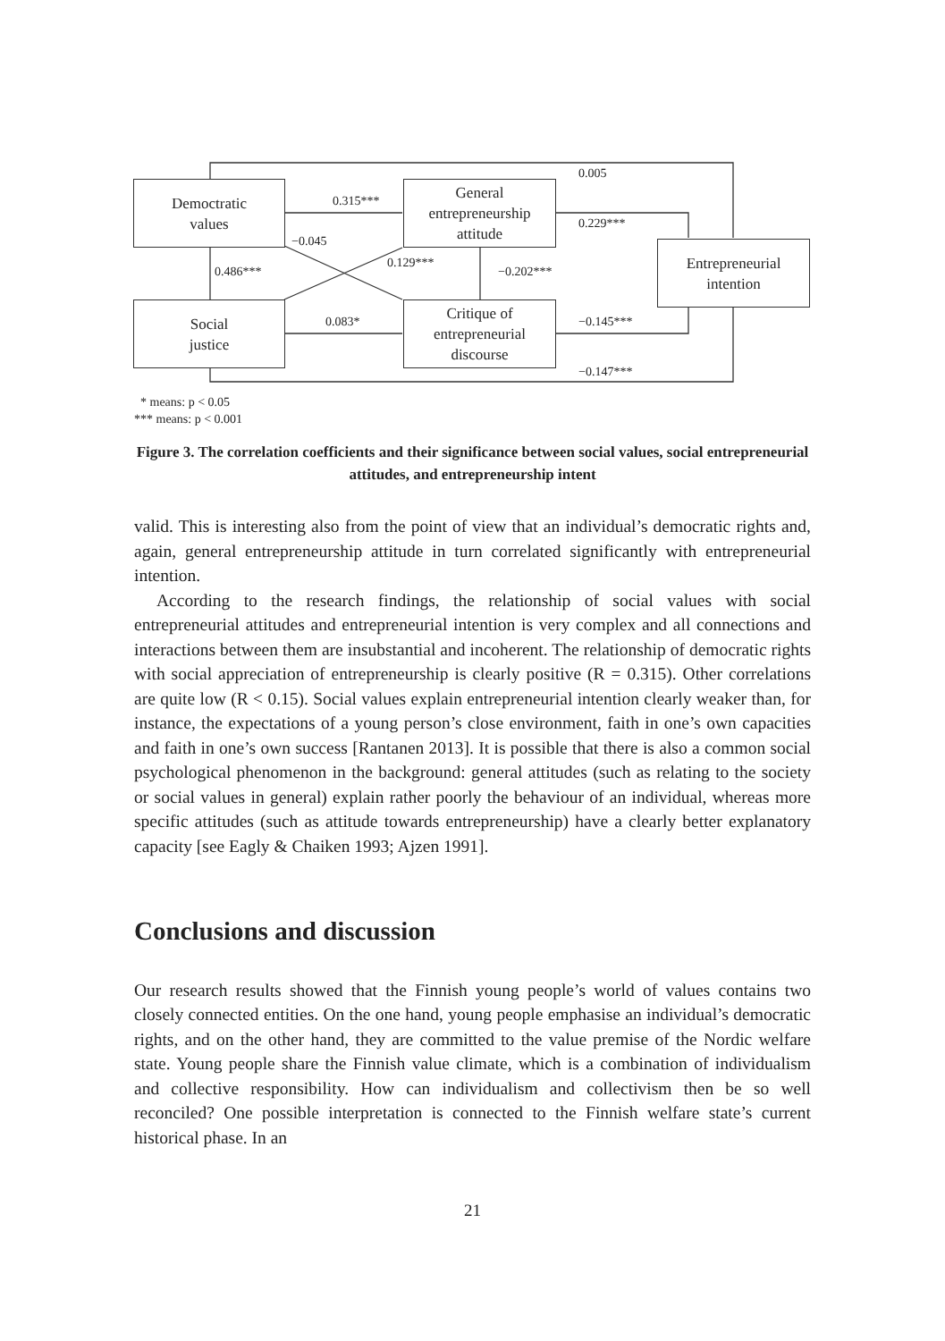Democtratic
values
General
entrepreneurship
attitude
Entrepreneurial
intention
Social
justice
Critique of
entrepreneurial
discourse
0.005
0.315***
0.229***
−0.045
0.129***
0.486*** −0.202***
0.083* −0.145***
−0.147***
* means: p < 0.05
*** means: p < 0.001
Figure 3. The correlation coefficients and their significance between social values, social entrepreneurial attitudes, and entrepreneurship intent
valid. This is interesting also from the point of view that an individual’s democratic rights and, again, general entrepreneurship attitude in turn correlated significantly with entrepreneurial intention.
According to the research findings, the relationship of social values with social entrepreneurial attitudes and entrepreneurial intention is very complex and all connections and interactions between them are insubstantial and incoherent. The relationship of democratic rights with social appreciation of entrepreneurship is clearly positive (R = 0.315). Other correlations are quite low (R < 0.15). Social values explain entrepreneurial intention clearly weaker than, for instance, the expectations of a young person’s close environment, faith in one’s own capacities and faith in one’s own success [Rantanen 2013]. It is possible that there is also a common social psychological phenomenon in the background: general attitudes (such as relating to the society or social values in general) explain rather poorly the behaviour of an individual, whereas more specific attitudes (such as attitude towards entrepreneurship) have a clearly better explanatory capacity [see Eagly & Chaiken 1993; Ajzen 1991].
Conclusions and discussion
Our research results showed that the Finnish young people’s world of values contains two closely connected entities. On the one hand, young people emphasise an individual’s democratic rights, and on the other hand, they are committed to the value premise of the Nordic welfare state. Young people share the Finnish value climate, which is a combination of individualism and collective responsibility. How can individualism and collectivism then be so well reconciled? One possible interpretation is connected to the Finnish welfare state’s current historical phase. In an
21